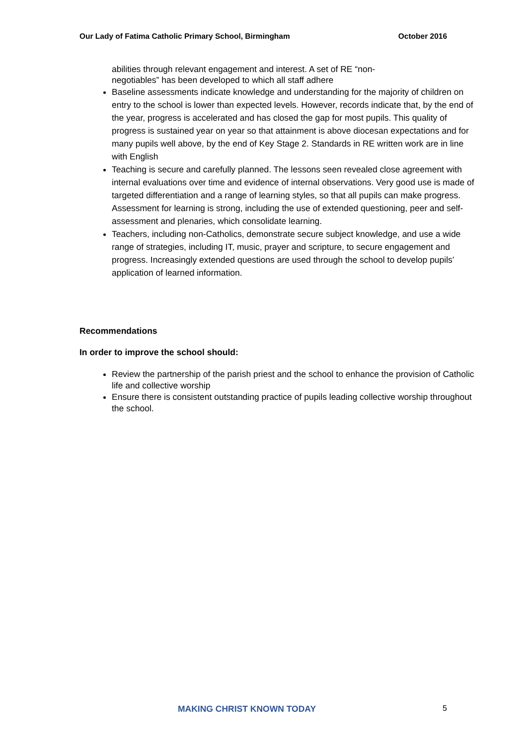Our Lady of Fatima Catholic Primary School, Birmingham October 2016
abilities through relevant engagement and interest. A set of RE “non-
negotiables” has been developed to which all staff adhere
Baseline assessments indicate knowledge and understanding for the majority of children on entry to the school is lower than expected levels. However, records indicate that, by the end of the year, progress is accelerated and has closed the gap for most pupils. This quality of progress is sustained year on year so that attainment is above diocesan expectations and for many pupils well above, by the end of Key Stage 2. Standards in RE written work are in line with English
Teaching is secure and carefully planned. The lessons seen revealed close agreement with internal evaluations over time and evidence of internal observations. Very good use is made of targeted differentiation and a range of learning styles, so that all pupils can make progress. Assessment for learning is strong, including the use of extended questioning, peer and self-assessment and plenaries, which consolidate learning.
Teachers, including non-Catholics, demonstrate secure subject knowledge, and use a wide range of strategies, including IT, music, prayer and scripture, to secure engagement and progress. Increasingly extended questions are used through the school to develop pupils’ application of learned information.
Recommendations
In order to improve the school should:
Review the partnership of the parish priest and the school to enhance the provision of Catholic life and collective worship
Ensure there is consistent outstanding practice of pupils leading collective worship throughout the school.
MAKING CHRIST KNOWN TODAY 5